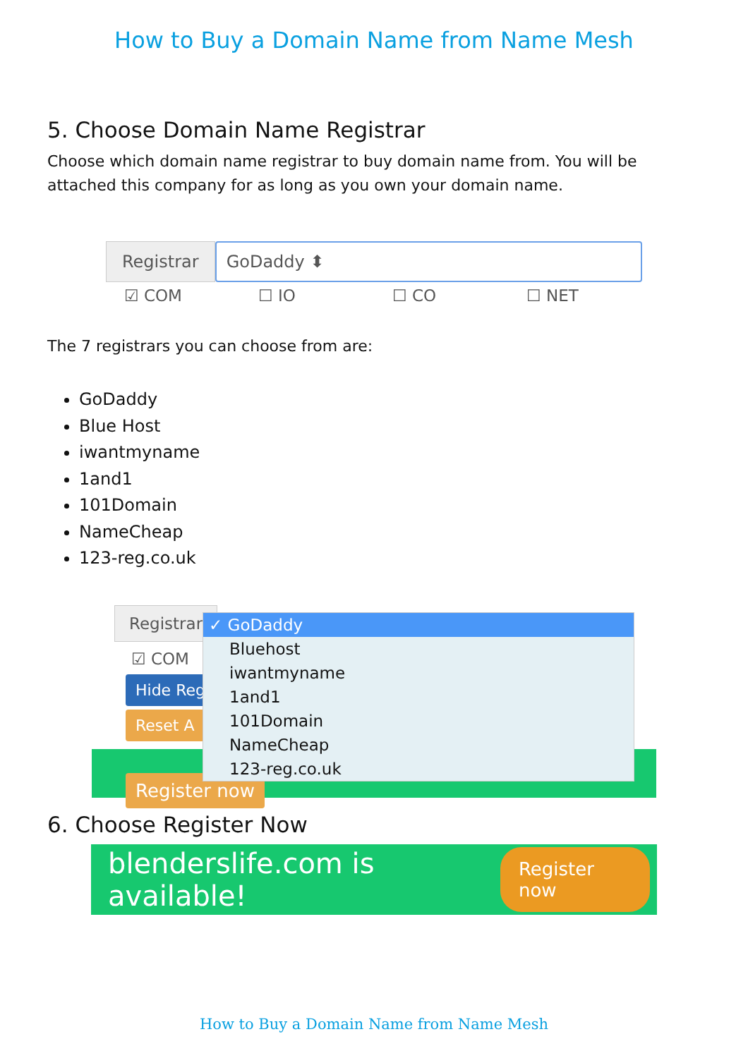How to Buy a Domain Name from Name Mesh
5. Choose Domain Name Registrar
Choose which domain name registrar to buy domain name from. You will be attached this company for as long as you own your domain name.
Registrar GoDaddy ⬍
☑ COM ☐ IO ☐ CO ☐ NET
The 7 registrars you can choose from are:
GoDaddy
Blue Host
iwantmyname
1and1
101Domain
NameCheap
123-reg.co.uk
Registrar
☑ COM
Hide Reg
Reset A
Register now
✓ GoDaddy
Bluehost
iwantmyname
1and1
101Domain
NameCheap
123-reg.co.uk
6. Choose Register Now
blenderslife.com is available! Register now
How to Buy a Domain Name from Name Mesh